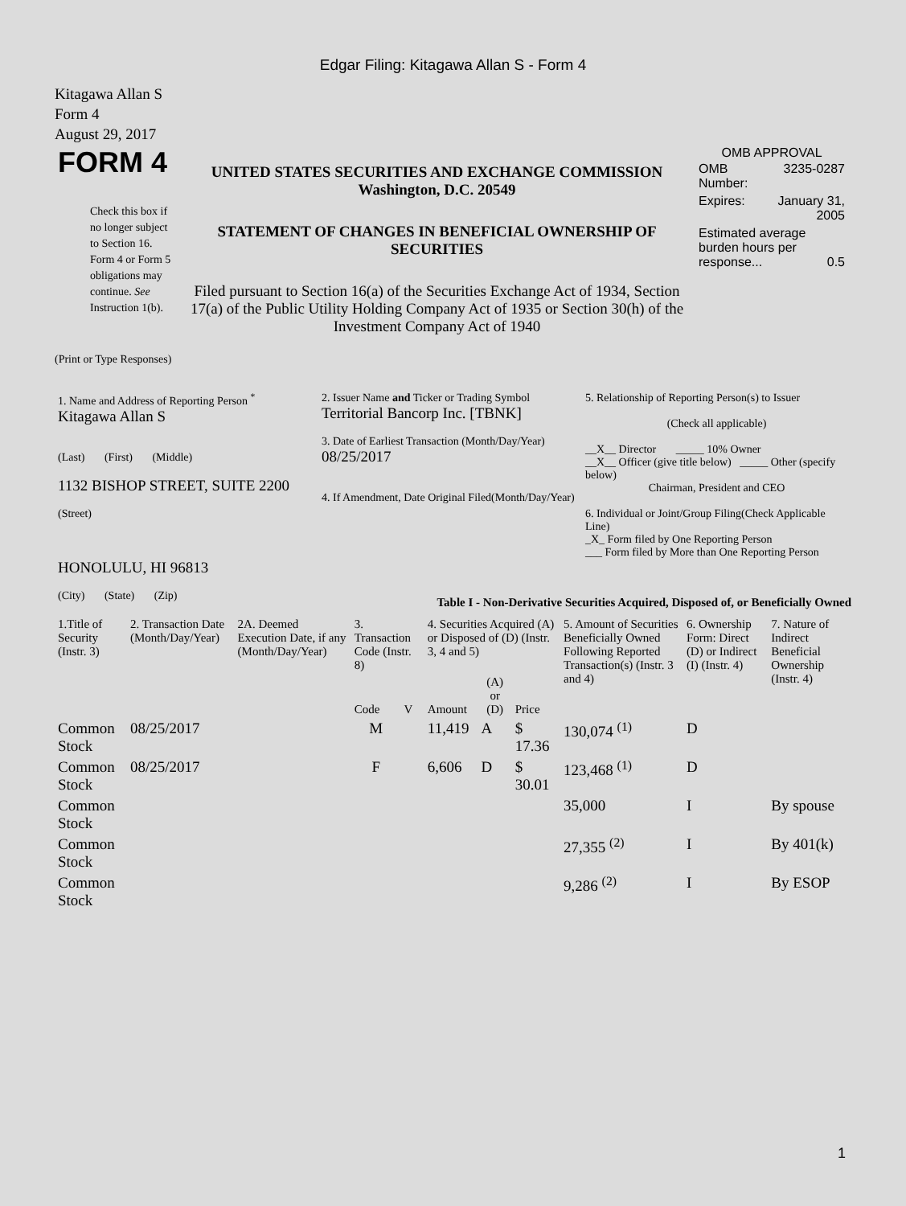Edgar Filing: Kitagawa Allan S - Form 4
Kitagawa Allan S
Form 4
August 29, 2017
| FORM 4 Check this box if no longer subject to Section 16. Form 4 or Form 5 obligations may continue. See Instruction 1(b). | UNITED STATES SECURITIES AND EXCHANGE COMMISSION Washington, D.C. 20549 STATEMENT OF CHANGES IN BENEFICIAL OWNERSHIP OF SECURITIES Filed pursuant to Section 16(a) of the Securities Exchange Act of 1934, Section 17(a) of the Public Utility Holding Company Act of 1935 or Section 30(h) of the Investment Company Act of 1940 | OMB APPROVAL / OMB Number: / 3235-0287 / / Expires: / January 31, 2005 / / Estimated average burden hours per response... 0.5 / / |
(Print or Type Responses)
| 1. Name and Address of Reporting Person <sup>*</sup> Kitagawa Allan S (Last) (First) (Middle) 1132 BISHOP STREET, SUITE 2200 (Street) HONOLULU, HI 96813 (City) (State) (Zip) | 2. Issuer Name and Ticker or Trading Symbol Territorial Bancorp Inc. [TBNK] 3. Date of Earliest Transaction (Month/Day/Year) 08/25/2017 4. If Amendment, Date Original Filed(Month/Day/Year) | 5. Relationship of Reporting Person(s) to Issuer (Check all applicable) __X__ Director _____ 10% Owner __X__ Officer (give title below) _____ Other (specify below) Chairman, President and CEO 6. Individual or Joint/Group Filing(Check Applicable Line) _X_ Form filed by One Reporting Person ___ Form filed by More than One Reporting Person |
Table I - Non-Derivative Securities Acquired, Disposed of, or Beneficially Owned
| 1.Title of Security (Instr. 3) | 2. Transaction Date (Month/Day/Year) | 2A. Deemed Execution Date, if any (Month/Day/Year) | 3. Transaction Code (Instr. 8) | | 4. Securities Acquired (A) or Disposed of (D) (Instr. 3, 4 and 5) | | | 5. Amount of Securities Beneficially Owned Following Reported Transaction(s) (Instr. 3 and 4) | 6. Ownership Form: Direct (D) or Indirect (I) (Instr. 4) | 7. Nature of Indirect Beneficial Ownership (Instr. 4) |
| --- | --- | --- | --- | --- | --- | --- | --- | --- | --- | --- |
| | | | Code | V | Amount | (A) or (D) | Price | | | |
| Common Stock | 08/25/2017 | | M | | 11,419 | A | $ 17.36 | 130,074 <sup>(1)</sup> | D | |
| Common Stock | 08/25/2017 | | F | | 6,606 | D | $ 30.01 | 123,468 <sup>(1)</sup> | D | |
| Common Stock | | | | | | | | 35,000 | I | By spouse |
| Common Stock | | | | | | | | 27,355 <sup>(2)</sup> | I | By 401(k) |
| Common Stock | | | | | | | | 9,286 <sup>(2)</sup> | I | By ESOP |
1